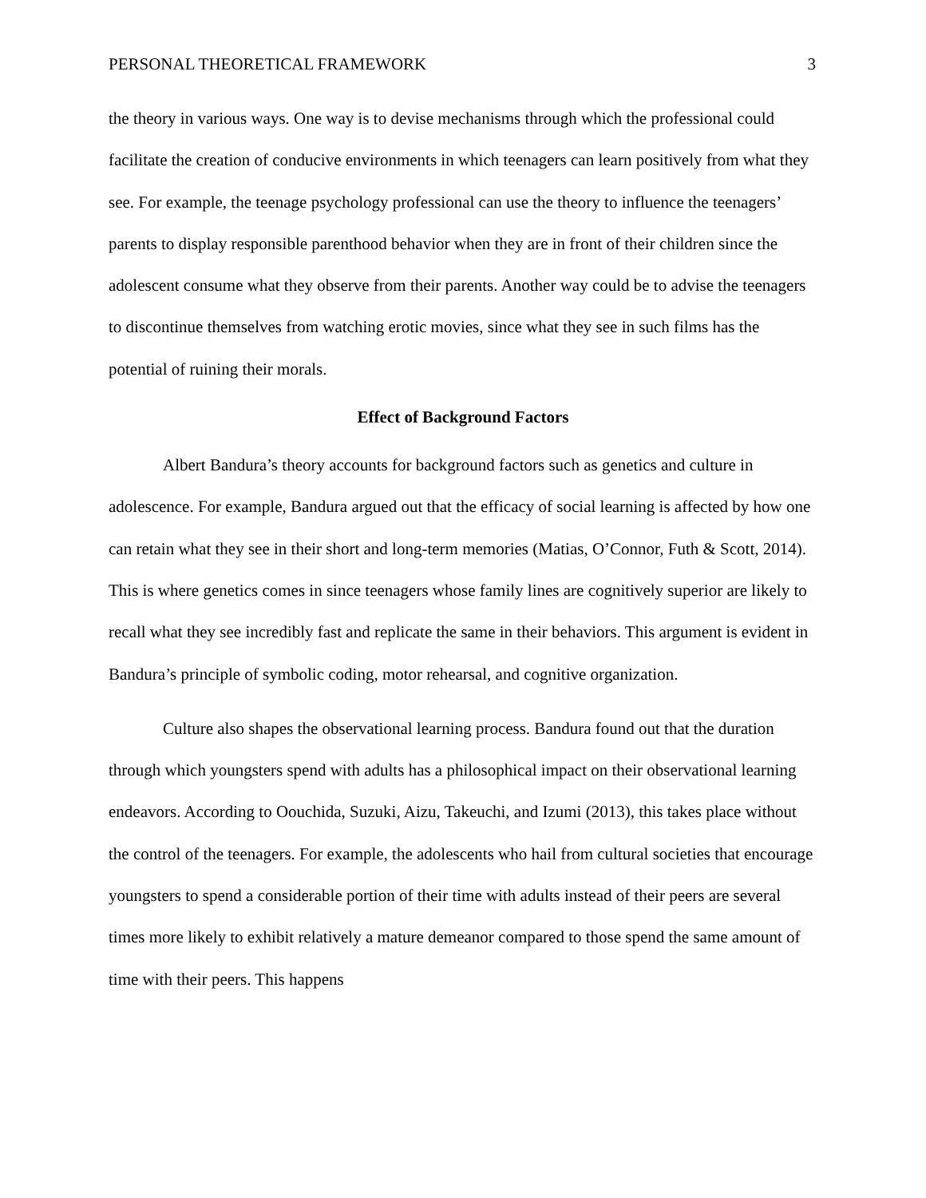PERSONAL THEORETICAL FRAMEWORK 3
the theory in various ways. One way is to devise mechanisms through which the professional could facilitate the creation of conducive environments in which teenagers can learn positively from what they see. For example, the teenage psychology professional can use the theory to influence the teenagers’ parents to display responsible parenthood behavior when they are in front of their children since the adolescent consume what they observe from their parents. Another way could be to advise the teenagers to discontinue themselves from watching erotic movies, since what they see in such films has the potential of ruining their morals.
Effect of Background Factors
Albert Bandura’s theory accounts for background factors such as genetics and culture in adolescence. For example, Bandura argued out that the efficacy of social learning is affected by how one can retain what they see in their short and long-term memories (Matias, O’Connor, Futh & Scott, 2014). This is where genetics comes in since teenagers whose family lines are cognitively superior are likely to recall what they see incredibly fast and replicate the same in their behaviors. This argument is evident in Bandura’s principle of symbolic coding, motor rehearsal, and cognitive organization.
Culture also shapes the observational learning process. Bandura found out that the duration through which youngsters spend with adults has a philosophical impact on their observational learning endeavors. According to Oouchida, Suzuki, Aizu, Takeuchi, and Izumi (2013), this takes place without the control of the teenagers. For example, the adolescents who hail from cultural societies that encourage youngsters to spend a considerable portion of their time with adults instead of their peers are several times more likely to exhibit relatively a mature demeanor compared to those spend the same amount of time with their peers. This happens